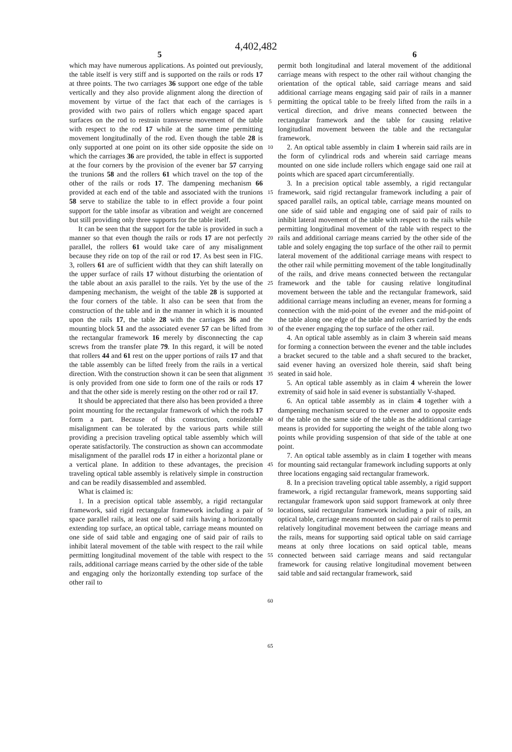4,402,482
5 6
which may have numerous applications. As pointed out previously, the table itself is very stiff and is supported on the rails or rods 17 at three points. The two carriages 36 support one edge of the table vertically and they also provide alignment along the direction of movement by virtue of the fact that each of the carriages is provided with two pairs of rollers which engage spaced apart surfaces on the rod to restrain transverse movement of the table with respect to the rod 17 while at the same time permitting movement longitudinally of the rod. Even though the table 28 is only supported at one point on its other side opposite the side on which the carriages 36 are provided, the table in effect is supported at the four corners by the provision of the evener bar 57 carrying the trunions 58 and the rollers 61 which travel on the top of the other of the rails or rods 17. The dampening mechanism 66 provided at each end of the table and associated with the trunions 58 serve to stabilize the table to in effect provide a four point support for the table insofar as vibration and weight are concerned but still providing only three supports for the table itself.
It can be seen that the support for the table is provided in such a manner so that even though the rails or rods 17 are not perfectly parallel, the rollers 61 would take care of any misalignment because they ride on top of the rail or rod 17. As best seen in FIG. 3, rollers 61 are of sufficient width that they can shift laterally on the upper surface of rails 17 without disturbing the orientation of the table about an axis parallel to the rails. Yet by the use of the dampening mechanism, the weight of the table 28 is supported at the four corners of the table. It also can be seen that from the construction of the table and in the manner in which it is mounted upon the rails 17, the table 28 with the carriages 36 and the mounting block 51 and the associated evener 57 can be lifted from the rectangular framework 16 merely by disconnecting the cap screws from the transfer plate 79. In this regard, it will be noted that rollers 44 and 61 rest on the upper portions of rails 17 and that the table assembly can be lifted freely from the rails in a vertical direction. With the construction shown it can be seen that alignment is only provided from one side to form one of the rails or rods 17 and that the other side is merely resting on the other rod or rail 17.
It should be appreciated that there also has been provided a three point mounting for the rectangular framework of which the rods 17 form a part. Because of this construction, considerable misalignment can be tolerated by the various parts while still providing a precision traveling optical table assembly which will operate satisfactorily. The construction as shown can accommodate misalignment of the parallel rods 17 in either a horizontal plane or a vertical plane. In addition to these advantages, the precision traveling optical table assembly is relatively simple in construction and can be readily disassembled and assembled.
What is claimed is:
1. In a precision optical table assembly, a rigid rectangular framework, said rigid rectangular framework including a pair of space parallel rails, at least one of said rails having a horizontally extending top surface, an optical table, carriage means mounted on one side of said table and engaging one of said pair of rails to inhibit lateral movement of the table with respect to the rail while permitting longitudinal movement of the table with respect to the rails, additional carriage means carried by the other side of the table and engaging only the horizontally extending top surface of the other rail to
5
10
15
20
25
30
35
40
45
50
55
60
65
permit both longitudinal and lateral movement of the additional carriage means with respect to the other rail without changing the orientation of the optical table, said carriage means and said additional carriage means engaging said pair of rails in a manner permitting the optical table to be freely lifted from the rails in a vertical direction, and drive means connected between the rectangular framework and the table for causing relative longitudinal movement between the table and the rectangular framework.
2. An optical table assembly in claim 1 wherein said rails are in the form of cylindrical rods and wherein said carriage means mounted on one side include rollers which engage said one rail at points which are spaced apart circumferentially.
3. In a precision optical table assembly, a rigid rectangular framework, said rigid rectangular framework including a pair of spaced parallel rails, an optical table, carriage means mounted on one side of said table and engaging one of said pair of rails to inhibit lateral movement of the table with respect to the rails while permitting longitudinal movement of the table with respect to the rails and additional carriage means carried by the other side of the table and solely engaging the top surface of the other rail to permit lateral movement of the additional carriage means with respect to the other rail while permitting movement of the table longitudinally of the rails, and drive means connected between the rectangular framework and the table for causing relative longitudinal movement between the table and the rectangular framework, said additional carriage means including an evener, means for forming a connection with the mid-point of the evener and the mid-point of the table along one edge of the table and rollers carried by the ends of the evener engaging the top surface of the other rail.
4. An optical table assembly as in claim 3 wherein said means for forming a connection between the evener and the table includes a bracket secured to the table and a shaft secured to the bracket, said evener having an oversized hole therein, said shaft being seated in said hole.
5. An optical table assembly as in claim 4 wherein the lower extremity of said hole in said evener is substantially V-shaped.
6. An optical table assembly as in claim 4 together with a dampening mechanism secured to the evener and to opposite ends of the table on the same side of the table as the additional carriage means is provided for supporting the weight of the table along two points while providing suspension of that side of the table at one point.
7. An optical table assembly as in claim 1 together with means for mounting said rectangular framework including supports at only three locations engaging said rectangular framework.
8. In a precision traveling optical table assembly, a rigid support framework, a rigid rectangular framework, means supporting said rectangular framework upon said support framework at only three locations, said rectangular framework including a pair of rails, an optical table, carriage means mounted on said pair of rails to permit relatively longitudinal movement between the carriage means and the rails, means for supporting said optical table on said carriage means at only three locations on said optical table, means connected between said carriage means and said rectangular framework for causing relative longitudinal movement between said table and said rectangular framework, said